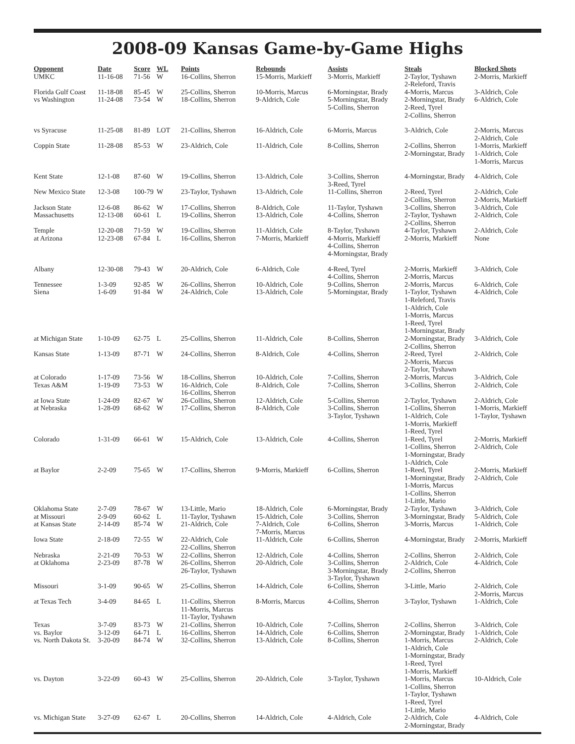2008-09 Kansas Game-by-Game Highs
| Opponent | Date | Score | WL | Points | Rebounds | Assists | Steals | Blocked Shots |
| --- | --- | --- | --- | --- | --- | --- | --- | --- |
| UMKC | 11-16-08 | 71-56 | W | 16-Collins, Sherron | 15-Morris, Markieff | 3-Morris, Markieff | 2-Taylor, Tyshawn 2-Releford, Travis | 2-Morris, Markieff |
| Florida Gulf Coast | 11-18-08 | 85-45 | W | 25-Collins, Sherron | 10-Morris, Marcus | 6-Morningstar, Brady | 4-Morris, Marcus | 3-Aldrich, Cole |
| vs Washington | 11-24-08 | 73-54 | W | 18-Collins, Sherron | 9-Aldrich, Cole | 5-Morningstar, Brady 5-Collins, Sherron | 2-Morningstar, Brady 2-Reed, Tyrel 2-Collins, Sherron | 6-Aldrich, Cole |
| vs Syracuse | 11-25-08 | 81-89 | LOT | 21-Collins, Sherron | 16-Aldrich, Cole | 6-Morris, Marcus | 3-Aldrich, Cole | 2-Morris, Marcus 2-Aldrich, Cole |
| Coppin State | 11-28-08 | 85-53 | W | 23-Aldrich, Cole | 11-Aldrich, Cole | 8-Collins, Sherron | 2-Collins, Sherron 2-Morningstar, Brady | 1-Morris, Markieff 1-Aldrich, Cole 1-Morris, Marcus |
| Kent State | 12-1-08 | 87-60 | W | 19-Collins, Sherron | 13-Aldrich, Cole | 3-Collins, Sherron 3-Reed, Tyrel | 4-Morningstar, Brady | 4-Aldrich, Cole |
| New Mexico State | 12-3-08 | 100-79 | W | 23-Taylor, Tyshawn | 13-Aldrich, Cole | 11-Collins, Sherron | 2-Reed, Tyrel 2-Collins, Sherron | 2-Aldrich, Cole 2-Morris, Markieff |
| Jackson State | 12-6-08 | 86-62 | W | 17-Collins, Sherron | 8-Aldrich, Cole | 11-Taylor, Tyshawn | 3-Collins, Sherron | 3-Aldrich, Cole |
| Massachusetts | 12-13-08 | 60-61 | L | 19-Collins, Sherron | 13-Aldrich, Cole | 4-Collins, Sherron | 2-Taylor, Tyshawn 2-Collins, Sherron | 2-Aldrich, Cole |
| Temple | 12-20-08 | 71-59 | W | 19-Collins, Sherron | 11-Aldrich, Cole | 8-Taylor, Tyshawn | 4-Taylor, Tyshawn | 2-Aldrich, Cole |
| at Arizona | 12-23-08 | 67-84 | L | 16-Collins, Sherron | 7-Morris, Markieff | 4-Morris, Markieff 4-Collins, Sherron 4-Morningstar, Brady | 2-Morris, Markieff | None |
| Albany | 12-30-08 | 79-43 | W | 20-Aldrich, Cole | 6-Aldrich, Cole | 4-Reed, Tyrel 4-Collins, Sherron | 2-Morris, Markieff 2-Morris, Marcus | 3-Aldrich, Cole |
| Tennessee | 1-3-09 | 92-85 | W | 26-Collins, Sherron | 10-Aldrich, Cole | 9-Collins, Sherron | 2-Morris, Marcus | 6-Aldrich, Cole |
| Siena | 1-6-09 | 91-84 | W | 24-Aldrich, Cole | 13-Aldrich, Cole | 5-Morningstar, Brady | 1-Taylor, Tyshawn 1-Releford, Travis 1-Aldrich, Cole 1-Morris, Marcus 1-Reed, Tyrel 1-Morningstar, Brady | 4-Aldrich, Cole |
| at Michigan State | 1-10-09 | 62-75 | L | 25-Collins, Sherron | 11-Aldrich, Cole | 8-Collins, Sherron | 2-Morningstar, Brady 2-Collins, Sherron | 3-Aldrich, Cole |
| Kansas State | 1-13-09 | 87-71 | W | 24-Collins, Sherron | 8-Aldrich, Cole | 4-Collins, Sherron | 2-Reed, Tyrel 2-Morris, Marcus 2-Taylor, Tyshawn | 2-Aldrich, Cole |
| at Colorado | 1-17-09 | 73-56 | W | 18-Collins, Sherron | 10-Aldrich, Cole | 7-Collins, Sherron | 2-Morris, Marcus | 3-Aldrich, Cole |
| Texas A&M | 1-19-09 | 73-53 | W | 16-Aldrich, Cole 16-Collins, Sherron | 8-Aldrich, Cole | 7-Collins, Sherron | 3-Collins, Sherron | 2-Aldrich, Cole |
| at Iowa State | 1-24-09 | 82-67 | W | 26-Collins, Sherron | 12-Aldrich, Cole | 5-Collins, Sherron | 2-Taylor, Tyshawn | 2-Aldrich, Cole |
| at Nebraska | 1-28-09 | 68-62 | W | 17-Collins, Sherron | 8-Aldrich, Cole | 3-Collins, Sherron 3-Taylor, Tyshawn | 1-Collins, Sherron 1-Aldrich, Cole 1-Morris, Markieff 1-Reed, Tyrel | 1-Morris, Markieff 1-Taylor, Tyshawn |
| Colorado | 1-31-09 | 66-61 | W | 15-Aldrich, Cole | 13-Aldrich, Cole | 4-Collins, Sherron | 1-Reed, Tyrel 1-Collins, Sherron 1-Morningstar, Brady 1-Aldrich, Cole | 2-Morris, Markieff 2-Aldrich, Cole |
| at Baylor | 2-2-09 | 75-65 | W | 17-Collins, Sherron | 9-Morris, Markieff | 6-Collins, Sherron | 1-Reed, Tyrel 1-Morningstar, Brady 1-Morris, Marcus 1-Collins, Sherron 1-Little, Mario | 2-Morris, Markieff 2-Aldrich, Cole |
| Oklahoma State | 2-7-09 | 78-67 | W | 13-Little, Mario | 18-Aldrich, Cole | 6-Morningstar, Brady | 2-Taylor, Tyshawn | 3-Aldrich, Cole |
| at Missouri | 2-9-09 | 60-62 | L | 11-Taylor, Tyshawn | 15-Aldrich, Cole | 3-Collins, Sherron | 3-Morningstar, Brady | 5-Aldrich, Cole |
| at Kansas State | 2-14-09 | 85-74 | W | 21-Aldrich, Cole | 7-Aldrich, Cole 7-Morris, Marcus | 6-Collins, Sherron | 3-Morris, Marcus | 1-Aldrich, Cole |
| Iowa State | 2-18-09 | 72-55 | W | 22-Aldrich, Cole 22-Collins, Sherron | 11-Aldrich, Cole | 6-Collins, Sherron | 4-Morningstar, Brady | 2-Morris, Markieff |
| Nebraska | 2-21-09 | 70-53 | W | 22-Collins, Sherron | 12-Aldrich, Cole | 4-Collins, Sherron | 2-Collins, Sherron | 2-Aldrich, Cole |
| at Oklahoma | 2-23-09 | 87-78 | W | 26-Collins, Sherron 26-Taylor, Tyshawn | 20-Aldrich, Cole | 3-Collins, Sherron 3-Morningstar, Brady 3-Taylor, Tyshawn | 2-Aldrich, Cole 2-Collins, Sherron | 4-Aldrich, Cole |
| Missouri | 3-1-09 | 90-65 | W | 25-Collins, Sherron | 14-Aldrich, Cole | 6-Collins, Sherron | 3-Little, Mario | 2-Aldrich, Cole 2-Morris, Marcus |
| at Texas Tech | 3-4-09 | 84-65 | L | 11-Collins, Sherron 11-Morris, Marcus 11-Taylor, Tyshawn | 8-Morris, Marcus | 4-Collins, Sherron | 3-Taylor, Tyshawn | 1-Aldrich, Cole |
| Texas | 3-7-09 | 83-73 | W | 21-Collins, Sherron | 10-Aldrich, Cole | 7-Collins, Sherron | 2-Collins, Sherron | 3-Aldrich, Cole |
| vs. Baylor | 3-12-09 | 64-71 | L | 16-Collins, Sherron | 14-Aldrich, Cole | 6-Collins, Sherron | 2-Morningstar, Brady | 1-Aldrich, Cole |
| vs. North Dakota St. | 3-20-09 | 84-74 | W | 32-Collins, Sherron | 13-Aldrich, Cole | 8-Collins, Sherron | 1-Morris, Marcus 1-Aldrich, Cole 1-Morningstar, Brady 1-Reed, Tyrel 1-Morris, Markieff | 2-Aldrich, Cole |
| vs. Dayton | 3-22-09 | 60-43 | W | 25-Collins, Sherron | 20-Aldrich, Cole | 3-Taylor, Tyshawn | 1-Morris, Marcus 1-Collins, Sherron 1-Taylor, Tyshawn 1-Reed, Tyrel 1-Little, Mario | 10-Aldrich, Cole |
| vs. Michigan State | 3-27-09 | 62-67 | L | 20-Collins, Sherron | 14-Aldrich, Cole | 4-Aldrich, Cole | 2-Aldrich, Cole 2-Morningstar, Brady | 4-Aldrich, Cole |